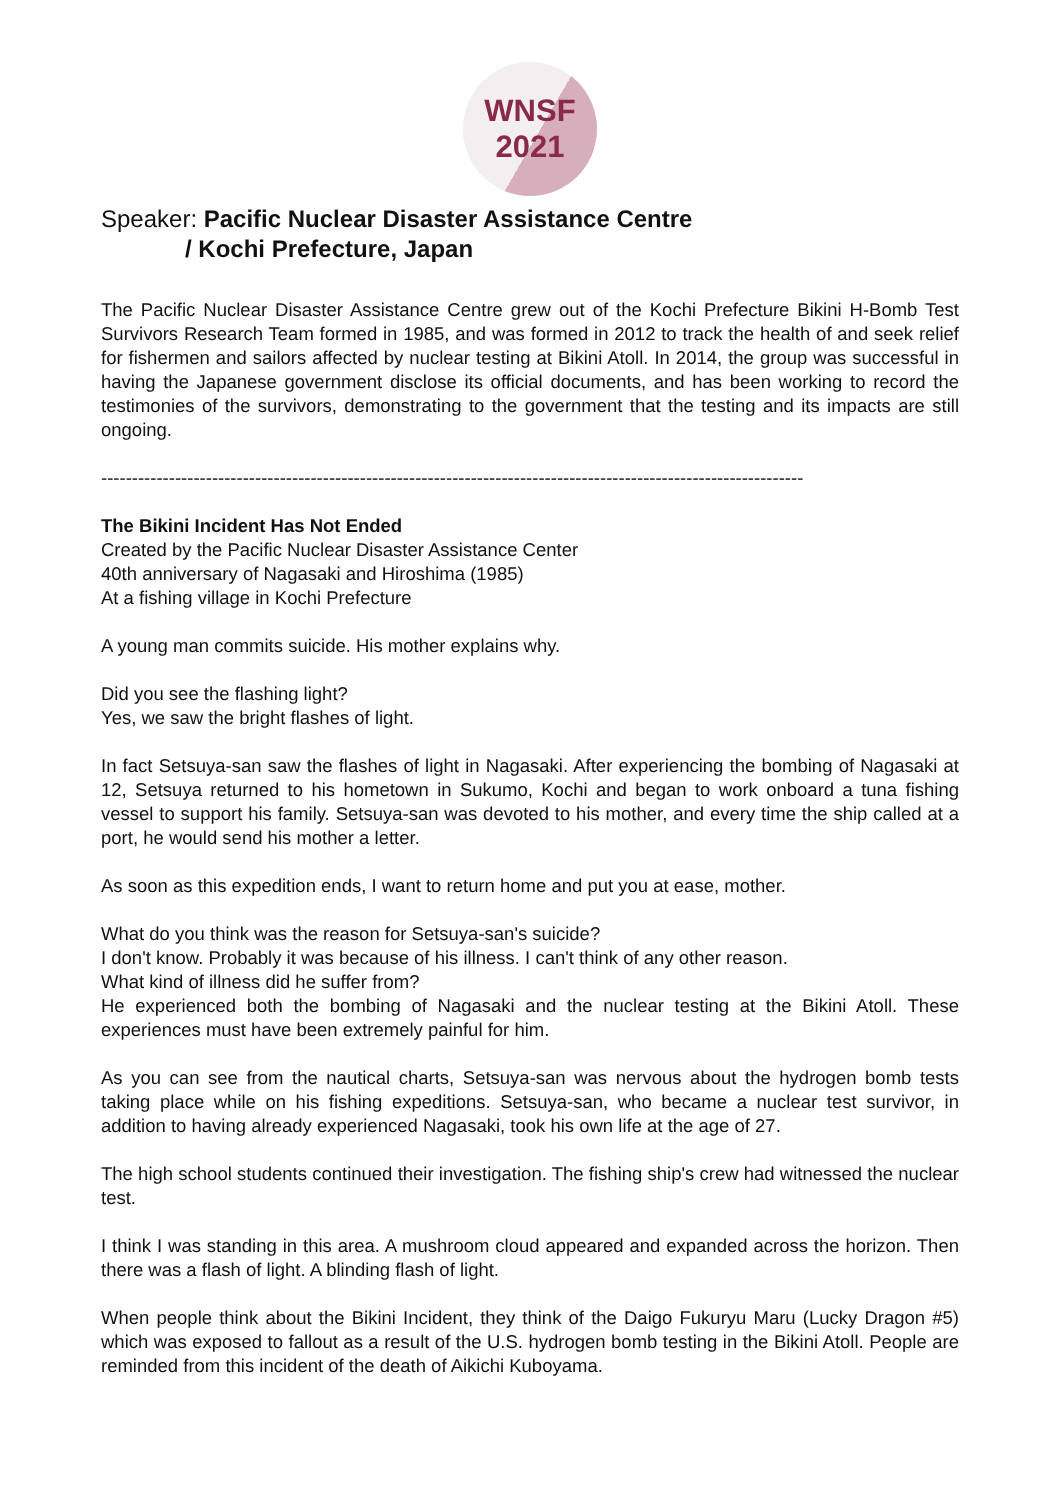WNSF
2021
Speaker: Pacific Nuclear Disaster Assistance Centre
/ Kochi Prefecture, Japan
The Pacific Nuclear Disaster Assistance Centre grew out of the Kochi Prefecture Bikini H-Bomb Test Survivors Research Team formed in 1985, and was formed in 2012 to track the health of and seek relief for fishermen and sailors affected by nuclear testing at Bikini Atoll. In 2014, the group was successful in having the Japanese government disclose its official documents, and has been working to record the testimonies of the survivors, demonstrating to the government that the testing and its impacts are still ongoing.
------------------------------------------------------------------------------------------------------------------
The Bikini Incident Has Not Ended
Created by the Pacific Nuclear Disaster Assistance Center
40th anniversary of Nagasaki and Hiroshima (1985)
At a fishing village in Kochi Prefecture
A young man commits suicide. His mother explains why.
Did you see the flashing light?
Yes, we saw the bright flashes of light.
In fact Setsuya-san saw the flashes of light in Nagasaki. After experiencing the bombing of Nagasaki at 12, Setsuya returned to his hometown in Sukumo, Kochi and began to work onboard a tuna fishing vessel to support his family. Setsuya-san was devoted to his mother, and every time the ship called at a port, he would send his mother a letter.
As soon as this expedition ends, I want to return home and put you at ease, mother.
What do you think was the reason for Setsuya-san's suicide?
I don't know. Probably it was because of his illness. I can't think of any other reason.
What kind of illness did he suffer from?
He experienced both the bombing of Nagasaki and the nuclear testing at the Bikini Atoll. These experiences must have been extremely painful for him.
As you can see from the nautical charts, Setsuya-san was nervous about the hydrogen bomb tests taking place while on his fishing expeditions. Setsuya-san, who became a nuclear test survivor, in addition to having already experienced Nagasaki, took his own life at the age of 27.
The high school students continued their investigation. The fishing ship's crew had witnessed the nuclear test.
I think I was standing in this area. A mushroom cloud appeared and expanded across the horizon. Then there was a flash of light. A blinding flash of light.
When people think about the Bikini Incident, they think of the Daigo Fukuryu Maru (Lucky Dragon #5) which was exposed to fallout as a result of the U.S. hydrogen bomb testing in the Bikini Atoll. People are reminded from this incident of the death of Aikichi Kuboyama.